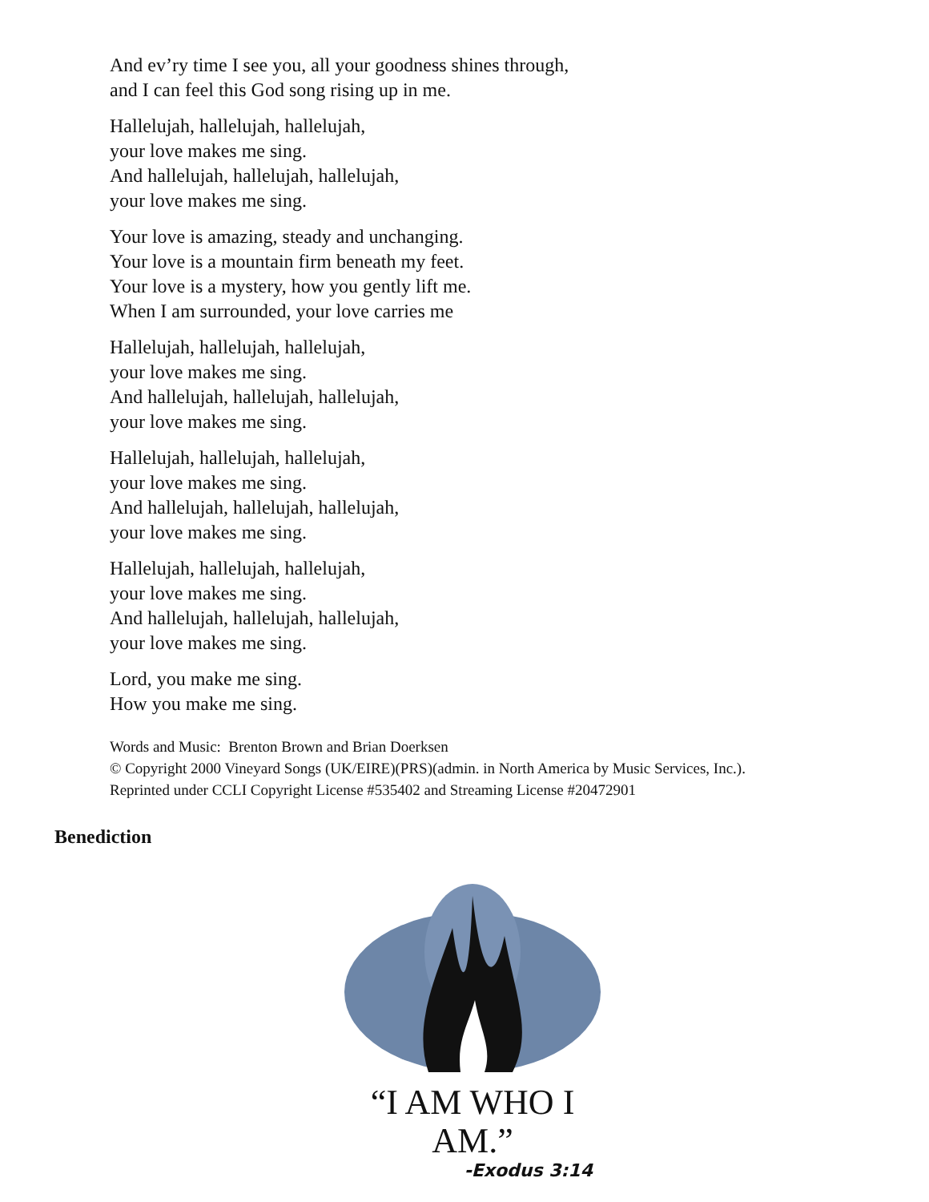And ev’ry time I see you, all your goodness shines through,
and I can feel this God song rising up in me.
Hallelujah, hallelujah, hallelujah,
your love makes me sing.
And hallelujah, hallelujah, hallelujah,
your love makes me sing.
Your love is amazing, steady and unchanging.
Your love is a mountain firm beneath my feet.
Your love is a mystery, how you gently lift me.
When I am surrounded, your love carries me
Hallelujah, hallelujah, hallelujah,
your love makes me sing.
And hallelujah, hallelujah, hallelujah,
your love makes me sing.
Hallelujah, hallelujah, hallelujah,
your love makes me sing.
And hallelujah, hallelujah, hallelujah,
your love makes me sing.
Hallelujah, hallelujah, hallelujah,
your love makes me sing.
And hallelujah, hallelujah, hallelujah,
your love makes me sing.
Lord, you make me sing.
How you make me sing.
Words and Music: Brenton Brown and Brian Doerksen
© Copyright 2000 Vineyard Songs (UK/EIRE)(PRS)(admin. in North America by Music Services, Inc.).
Reprinted under CCLI Copyright License #535402 and Streaming License #20472901
Benediction
“I AM WHO I AM.”
-Exodus 3:14